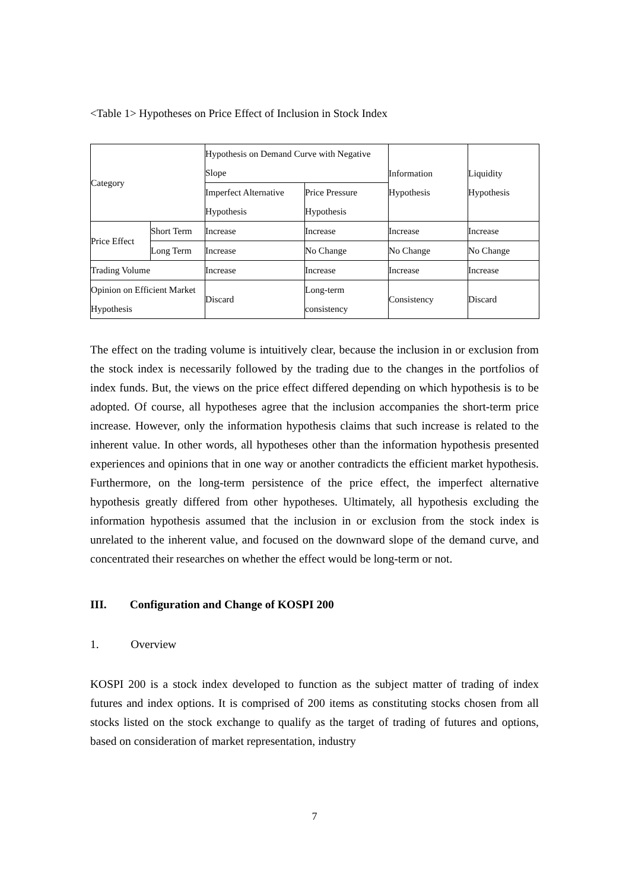<Table 1> Hypotheses on Price Effect of Inclusion in Stock Index
| Category | | Hypothesis on Demand Curve with Negative Slope | | Information Hypothesis | Liquidity Hypothesis |
| | | Imperfect Alternative Hypothesis | Price Pressure Hypothesis | | |
| Price Effect | Short Term | Increase | Increase | Increase | Increase |
| | Long Term | Increase | No Change | No Change | No Change |
| Trading Volume | | Increase | Increase | Increase | Increase |
| Opinion on Efficient Market Hypothesis | | Discard | Long-term consistency | Consistency | Discard |
The effect on the trading volume is intuitively clear, because the inclusion in or exclusion from the stock index is necessarily followed by the trading due to the changes in the portfolios of index funds. But, the views on the price effect differed depending on which hypothesis is to be adopted. Of course, all hypotheses agree that the inclusion accompanies the short-term price increase. However, only the information hypothesis claims that such increase is related to the inherent value. In other words, all hypotheses other than the information hypothesis presented experiences and opinions that in one way or another contradicts the efficient market hypothesis. Furthermore, on the long-term persistence of the price effect, the imperfect alternative hypothesis greatly differed from other hypotheses. Ultimately, all hypothesis excluding the information hypothesis assumed that the inclusion in or exclusion from the stock index is unrelated to the inherent value, and focused on the downward slope of the demand curve, and concentrated their researches on whether the effect would be long-term or not.
III. Configuration and Change of KOSPI 200
1. Overview
KOSPI 200 is a stock index developed to function as the subject matter of trading of index futures and index options. It is comprised of 200 items as constituting stocks chosen from all stocks listed on the stock exchange to qualify as the target of trading of futures and options, based on consideration of market representation, industry
7